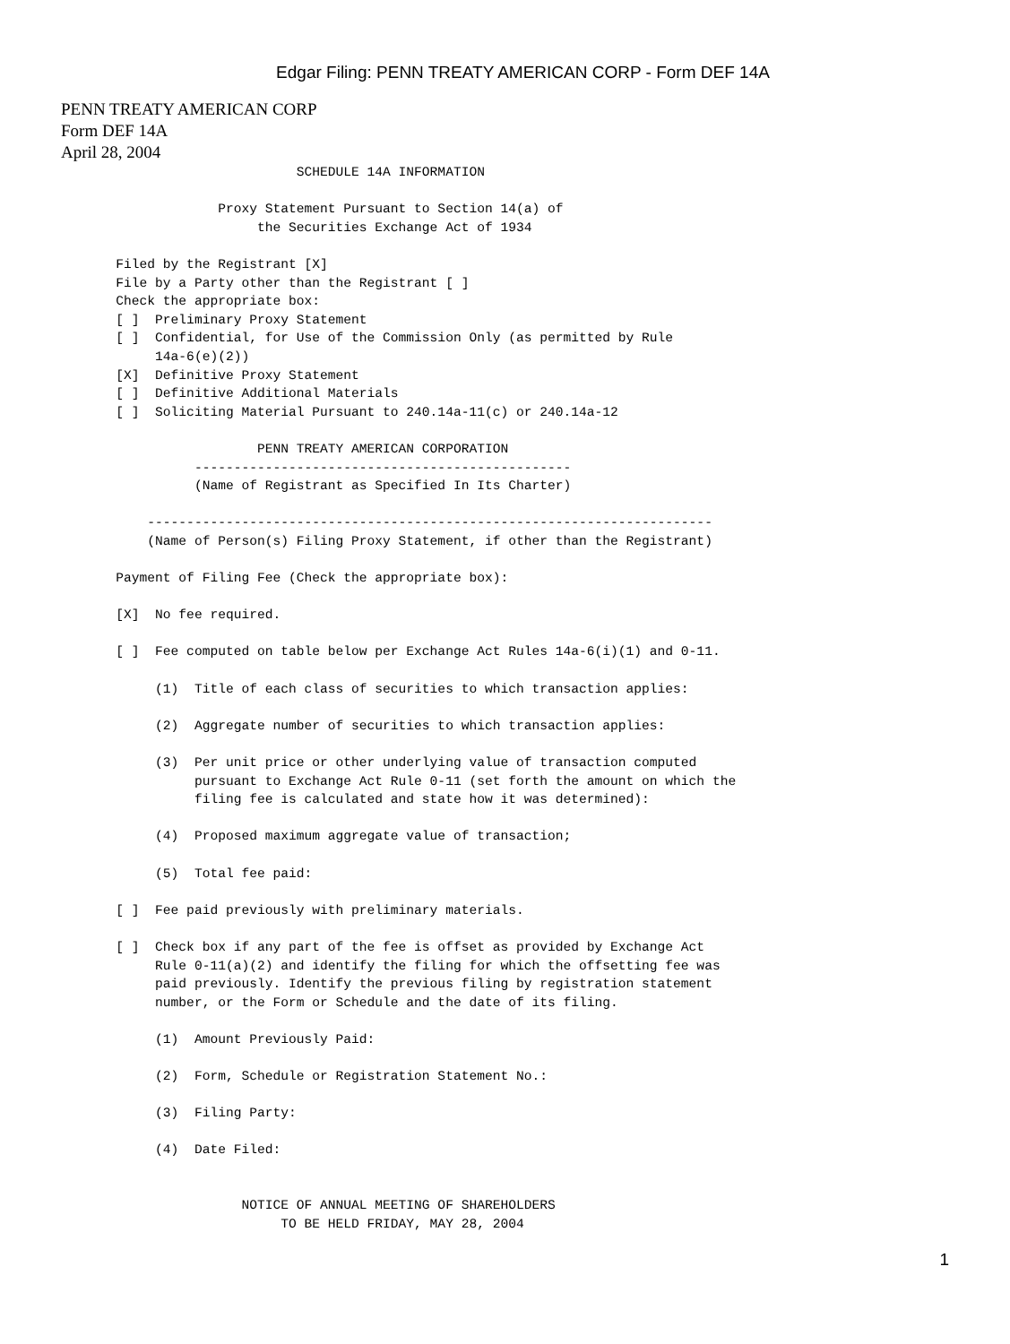Edgar Filing: PENN TREATY AMERICAN CORP - Form DEF 14A
PENN TREATY AMERICAN CORP
Form DEF 14A
April 28, 2004
                              SCHEDULE 14A INFORMATION

                    Proxy Statement Pursuant to Section 14(a) of
                         the Securities Exchange Act of 1934

       Filed by the Registrant [X]
       File by a Party other than the Registrant [ ]
       Check the appropriate box:
       [ ]  Preliminary Proxy Statement
       [ ]  Confidential, for Use of the Commission Only (as permitted by Rule
            14a-6(e)(2))
       [X]  Definitive Proxy Statement
       [ ]  Definitive Additional Materials
       [ ]  Soliciting Material Pursuant to 240.14a-11(c) or 240.14a-12

                         PENN TREATY AMERICAN CORPORATION
                 ------------------------------------------------
                 (Name of Registrant as Specified In Its Charter)

           ------------------------------------------------------------------------
           (Name of Person(s) Filing Proxy Statement, if other than the Registrant)

       Payment of Filing Fee (Check the appropriate box):

       [X]  No fee required.

       [ ]  Fee computed on table below per Exchange Act Rules 14a-6(i)(1) and 0-11.

            (1)  Title of each class of securities to which transaction applies:

            (2)  Aggregate number of securities to which transaction applies:

            (3)  Per unit price or other underlying value of transaction computed
                 pursuant to Exchange Act Rule 0-11 (set forth the amount on which the
                 filing fee is calculated and state how it was determined):

            (4)  Proposed maximum aggregate value of transaction;

            (5)  Total fee paid:

       [ ]  Fee paid previously with preliminary materials.

       [ ]  Check box if any part of the fee is offset as provided by Exchange Act
            Rule 0-11(a)(2) and identify the filing for which the offsetting fee was
            paid previously. Identify the previous filing by registration statement
            number, or the Form or Schedule and the date of its filing.

            (1)  Amount Previously Paid:

            (2)  Form, Schedule or Registration Statement No.:

            (3)  Filing Party:

            (4)  Date Filed:


                       NOTICE OF ANNUAL MEETING OF SHAREHOLDERS
                            TO BE HELD FRIDAY, MAY 28, 2004
1